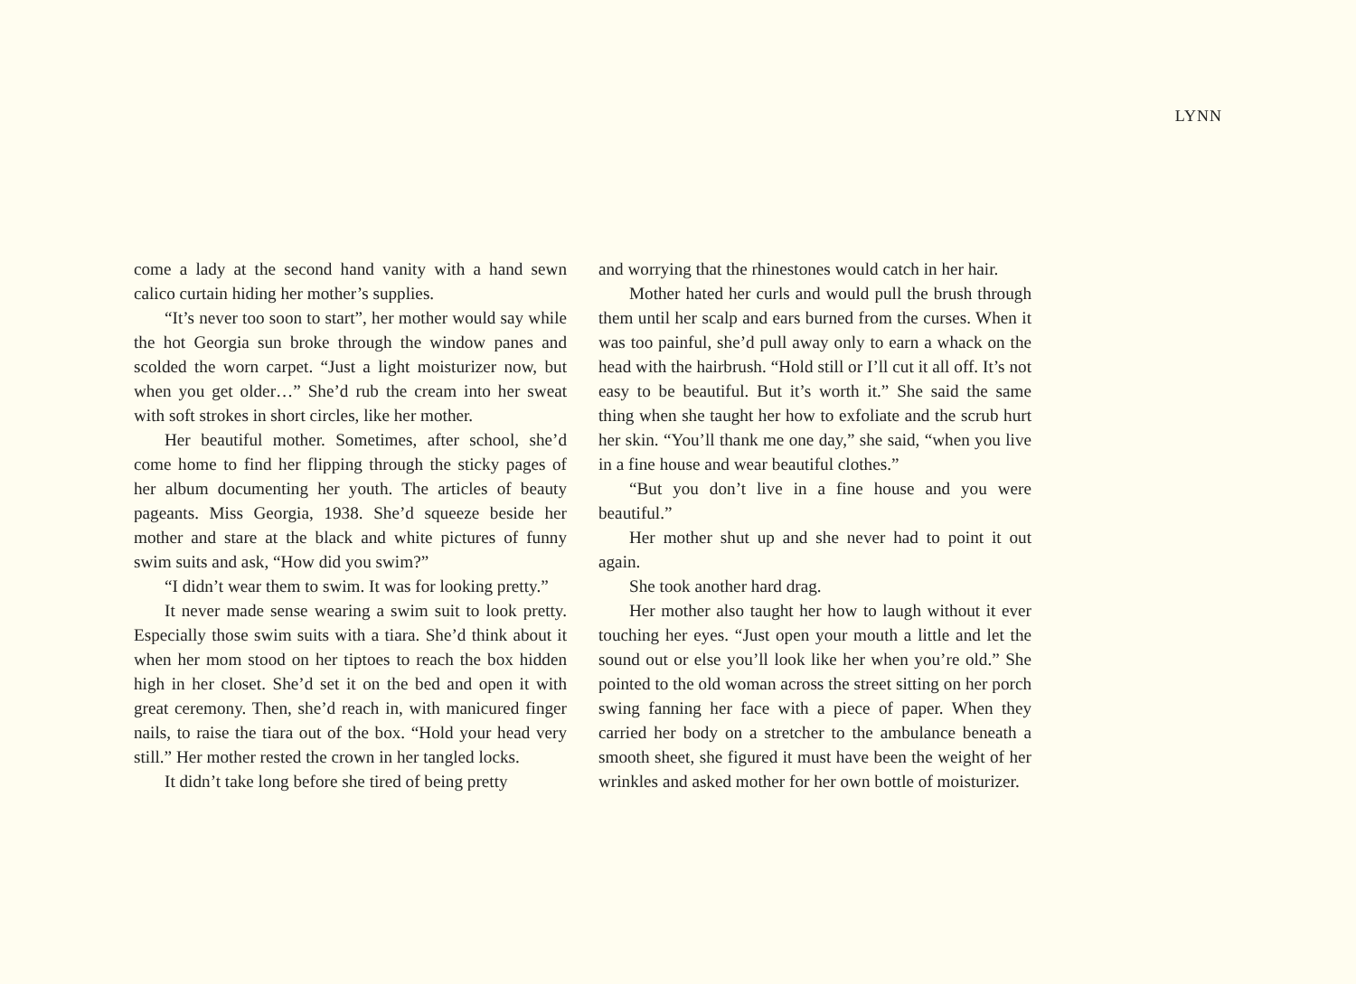LYNN
come a lady at the second hand vanity with a hand sewn calico curtain hiding her mother’s supplies.
“It’s never too soon to start”, her mother would say while the hot Georgia sun broke through the window panes and scolded the worn carpet. “Just a light moisturizer now, but when you get older…” She’d rub the cream into her sweat with soft strokes in short circles, like her mother.
Her beautiful mother. Sometimes, after school, she’d come home to find her flipping through the sticky pages of her album documenting her youth. The articles of beauty pageants. Miss Georgia, 1938. She’d squeeze beside her mother and stare at the black and white pictures of funny swim suits and ask, “How did you swim?”
“I didn’t wear them to swim. It was for looking pretty.”
It never made sense wearing a swim suit to look pretty. Especially those swim suits with a tiara. She’d think about it when her mom stood on her tiptoes to reach the box hidden high in her closet. She’d set it on the bed and open it with great ceremony. Then, she’d reach in, with manicured finger nails, to raise the tiara out of the box. “Hold your head very still.” Her mother rested the crown in her tangled locks.
It didn’t take long before she tired of being pretty
and worrying that the rhinestones would catch in her hair.
Mother hated her curls and would pull the brush through them until her scalp and ears burned from the curses. When it was too painful, she’d pull away only to earn a whack on the head with the hairbrush. “Hold still or I’ll cut it all off. It’s not easy to be beautiful. But it’s worth it.” She said the same thing when she taught her how to exfoliate and the scrub hurt her skin. “You’ll thank me one day,” she said, “when you live in a fine house and wear beautiful clothes.”
“But you don’t live in a fine house and you were beautiful.”
Her mother shut up and she never had to point it out again.
She took another hard drag.
Her mother also taught her how to laugh without it ever touching her eyes. “Just open your mouth a little and let the sound out or else you’ll look like her when you’re old.” She pointed to the old woman across the street sitting on her porch swing fanning her face with a piece of paper. When they carried her body on a stretcher to the ambulance beneath a smooth sheet, she figured it must have been the weight of her wrinkles and asked mother for her own bottle of moisturizer.